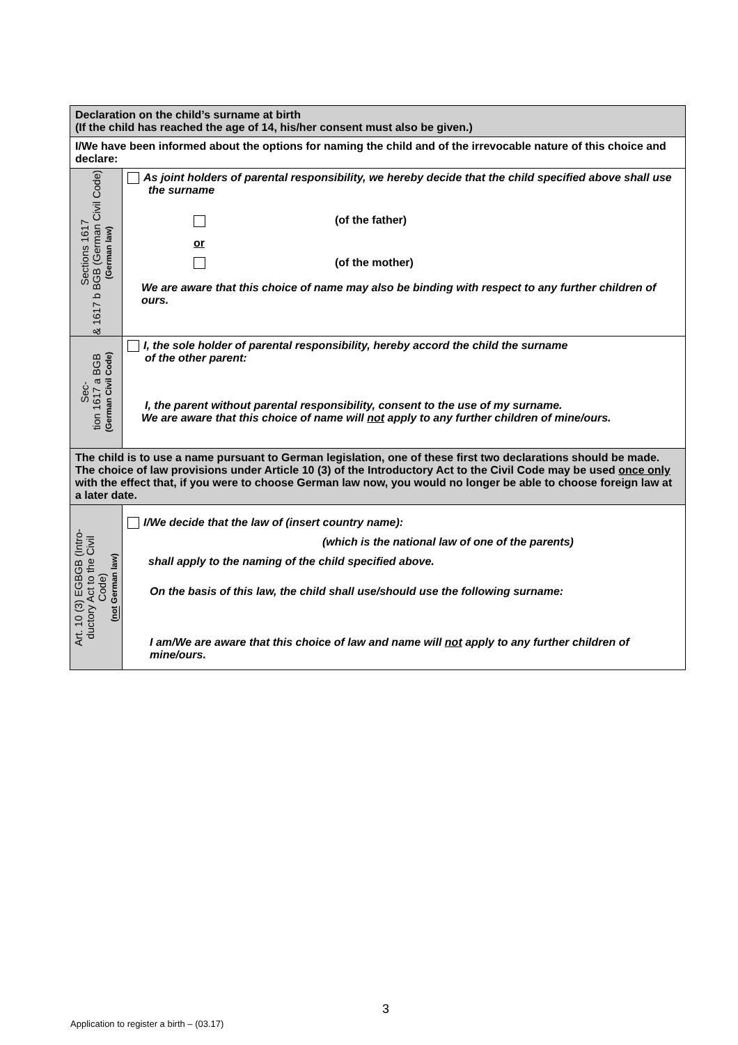| Declaration on the child’s surname at birth (If the child has reached the age of 14, his/her consent must also be given.) | |
| I/We have been informed about the options for naming the child and of the irrevocable nature of this choice and declare: | |
| Sections 1617 & 1617 b BGB (German Civil Code) (German law) | As joint holders of parental responsibility, we hereby decide that the child specified above shall use the surname (of the father) or (of the mother) We are aware that this choice of name may also be binding with respect to any further children of ours. |
| Sec- tion 1617 a BGB (German Civil Code) | I, the sole holder of parental responsibility, hereby accord the child the surname of the other parent: I, the parent without parental responsibility, consent to the use of my surname. We are aware that this choice of name will not apply to any further children of mine/ours. |
| The child is to use a name pursuant to German legislation, one of these first two declarations should be made. The choice of law provisions under Article 10 (3) of the Introductory Act to the Civil Code may be used once only with the effect that, if you were to choose German law now, you would no longer be able to choose foreign law at a later date. | |
| Art. 10 (3) EGBGB (Intro- ductory Act to the Civil Code) ( not German law) | I/We decide that the law of (insert country name): (which is the national law of one of the parents) shall apply to the naming of the child specified above. On the basis of this law, the child shall use/should use the following surname: I am/We are aware that this choice of law and name will not apply to any further children of mine/ours. |
3
Application to register a birth – (03.17)